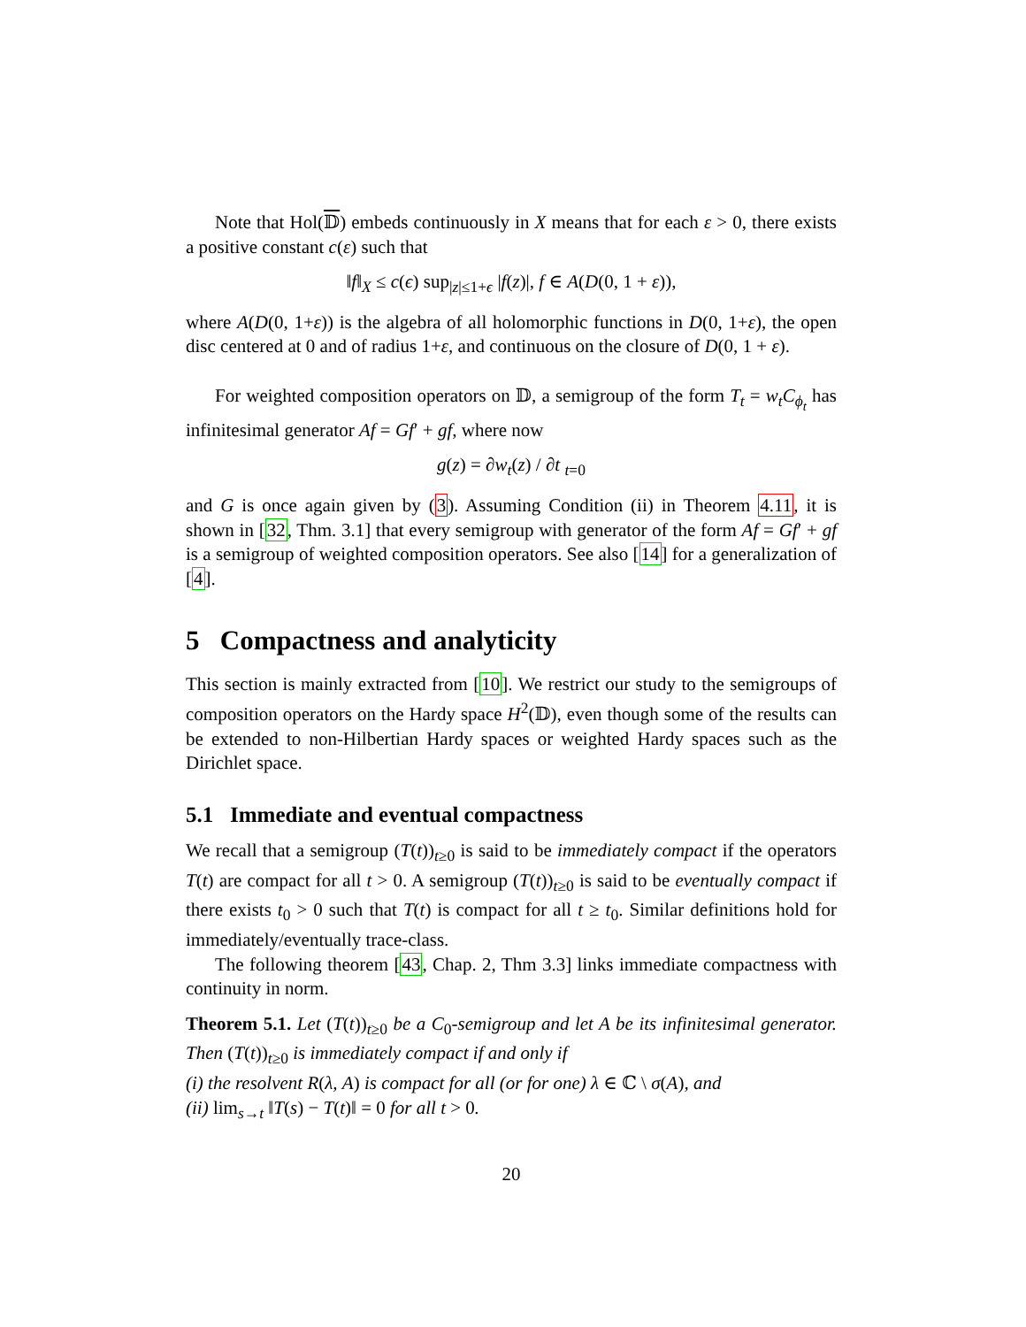Note that Hol(𝔻) embeds continuously in X means that for each ε > 0, there exists a positive constant c(ε) such that
‖f‖<sub>X</sub> ≤ c(ϵ) sup<sub>|z|≤1+ϵ</sub> |f(z)|, f ∈ A(D(0, 1 + ε)),
where A(D(0, 1+ε)) is the algebra of all holomorphic functions in D(0, 1+ε), the open disc centered at 0 and of radius 1+ε, and continuous on the closure of D(0, 1 + ε).
For weighted composition operators on 𝔻, a semigroup of the form T<sub>t</sub> = w<sub>t</sub>C<sub>ϕ<sub>t</sub></sub> has infinitesimal generator Af = Gf′ + gf, where now
g(z) = ∂w<sub>t</sub>(z) / ∂t <sub>t=0</sub>
and G is once again given by (3). Assuming Condition (ii) in Theorem 4.11, it is shown in [32, Thm. 3.1] that every semigroup with generator of the form Af = Gf′ + gf is a semigroup of weighted composition operators. See also [14] for a generalization of [4].
5 Compactness and analyticity
This section is mainly extracted from [10]. We restrict our study to the semigroups of composition operators on the Hardy space H<sup>2</sup>(𝔻), even though some of the results can be extended to non-Hilbertian Hardy spaces or weighted Hardy spaces such as the Dirichlet space.
5.1 Immediate and eventual compactness
We recall that a semigroup (T(t))<sub>t≥0</sub> is said to be immediately compact if the operators T(t) are compact for all t > 0. A semigroup (T(t))<sub>t≥0</sub> is said to be eventually compact if there exists t<sub>0</sub> > 0 such that T(t) is compact for all t ≥ t<sub>0</sub>. Similar definitions hold for immediately/eventually trace-class.
The following theorem [43, Chap. 2, Thm 3.3] links immediate compactness with continuity in norm.
Theorem 5.1. Let (T(t))<sub>t≥0</sub> be a C<sub>0</sub>-semigroup and let A be its infinitesimal generator. Then (T(t))<sub>t≥0</sub> is immediately compact if and only if
(i) the resolvent R(λ, A) is compact for all (or for one) λ ∈ ℂ \ σ(A), and
(ii) lim<sub>s→t</sub> ‖T(s) − T(t)‖ = 0 for all t > 0.
20